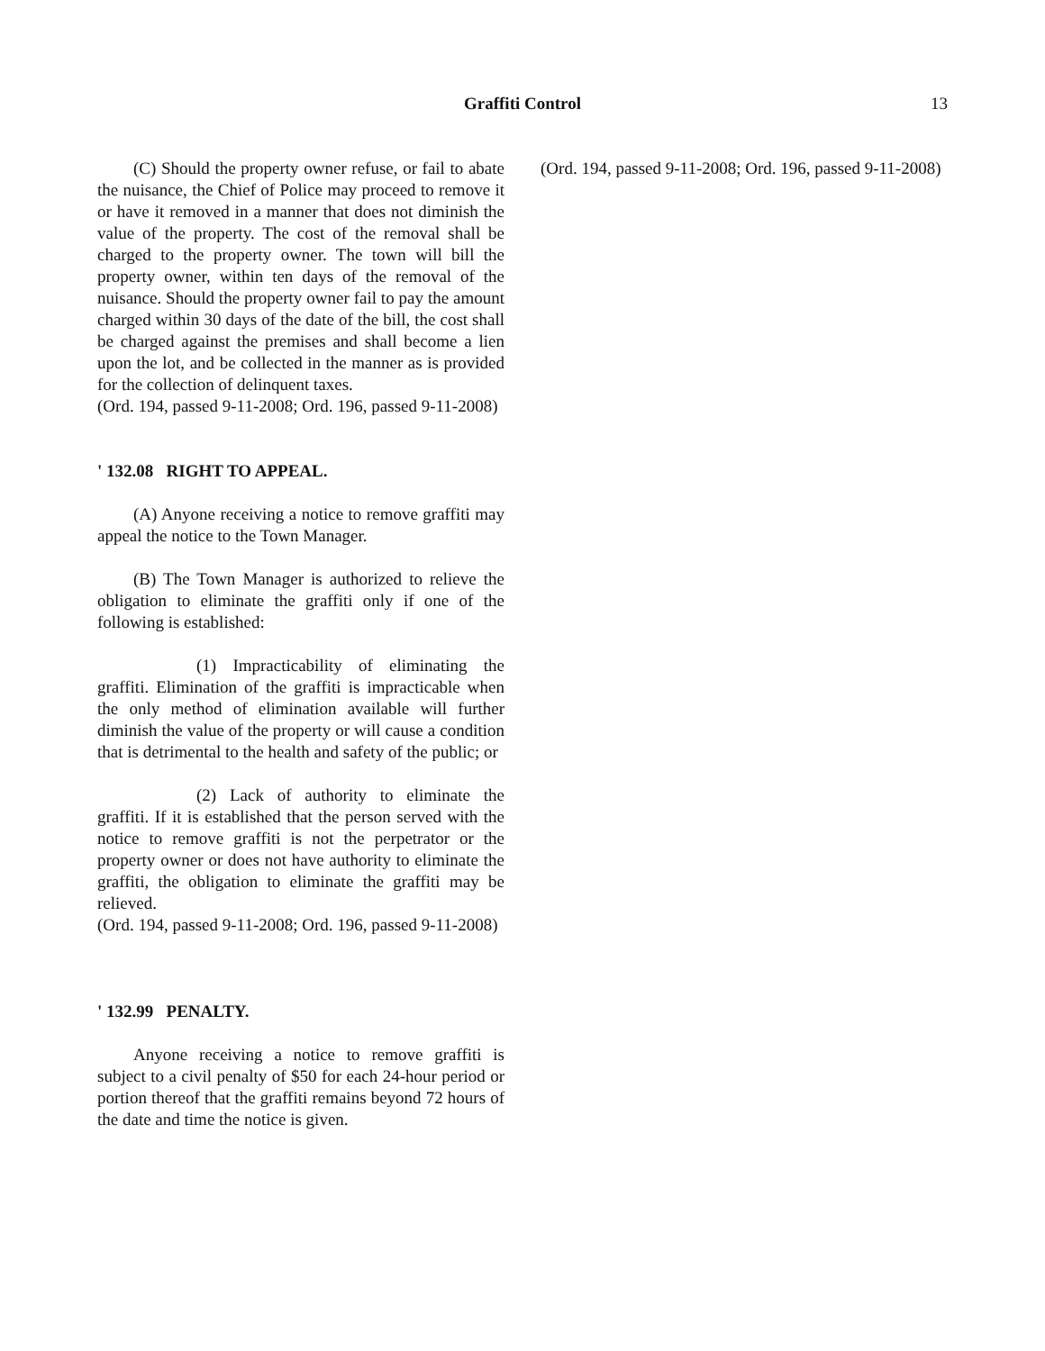Graffiti Control
13
(C) Should the property owner refuse, or fail to abate the nuisance, the Chief of Police may proceed to remove it or have it removed in a manner that does not diminish the value of the property. The cost of the removal shall be charged to the property owner. The town will bill the property owner, within ten days of the removal of the nuisance. Should the property owner fail to pay the amount charged within 30 days of the date of the bill, the cost shall be charged against the premises and shall become a lien upon the lot, and be collected in the manner as is provided for the collection of delinquent taxes.
(Ord. 194, passed 9-11-2008; Ord. 196, passed 9-11-2008)
' 132.08 RIGHT TO APPEAL.
(A) Anyone receiving a notice to remove graffiti may appeal the notice to the Town Manager.
(B) The Town Manager is authorized to relieve the obligation to eliminate the graffiti only if one of the following is established:
(1) Impracticability of eliminating the graffiti. Elimination of the graffiti is impracticable when the only method of elimination available will further diminish the value of the property or will cause a condition that is detrimental to the health and safety of the public; or
(2) Lack of authority to eliminate the graffiti. If it is established that the person served with the notice to remove graffiti is not the perpetrator or the property owner or does not have authority to eliminate the graffiti, the obligation to eliminate the graffiti may be relieved.
(Ord. 194, passed 9-11-2008; Ord. 196, passed 9-11-2008)
' 132.99 PENALTY.
Anyone receiving a notice to remove graffiti is subject to a civil penalty of $50 for each 24-hour period or portion thereof that the graffiti remains beyond 72 hours of the date and time the notice is given.
(Ord. 194, passed 9-11-2008; Ord. 196, passed 9-11-2008)